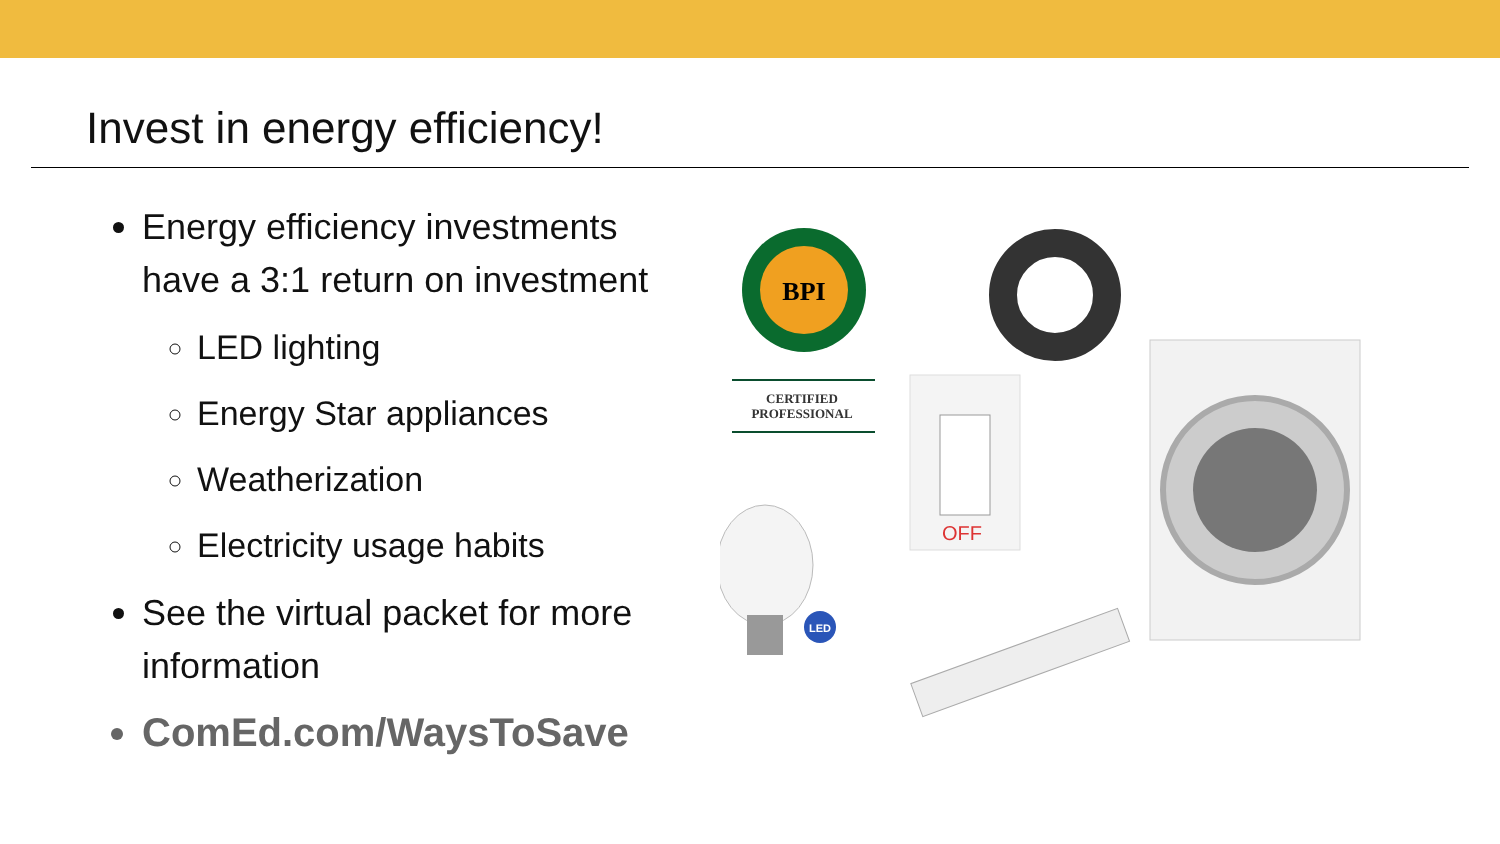Invest in energy efficiency!
Energy efficiency investments have a 3:1 return on investment
LED lighting
Energy Star appliances
Weatherization
Electricity usage habits
See the virtual packet for more information
ComEd.com/WaysToSave
BPI
CERTIFIED
PROFESSIONAL
OFF
LED